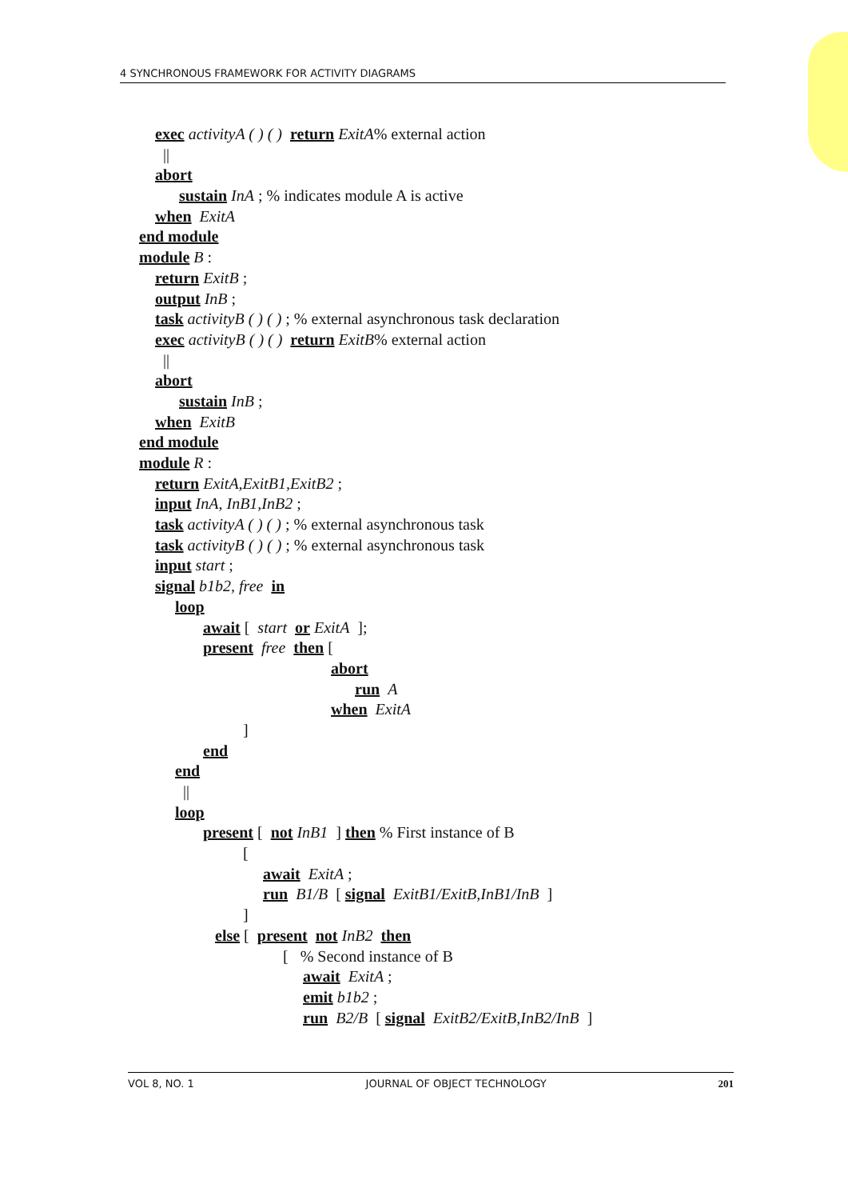4 SYNCHRONOUS FRAMEWORK FOR ACTIVITY DIAGRAMS
exec activityA ( ) ( ) return ExitA% external action
||
abort
sustain InA ; % indicates module A is active
when ExitA
end module
module B :
return ExitB ;
output InB ;
task activityB ( ) ( ) ; % external asynchronous task declaration
exec activityB ( ) ( ) return ExitB% external action
||
abort
sustain InB ;
when ExitB
end module
module R :
return ExitA,ExitB1,ExitB2 ;
input InA, InB1,InB2 ;
task activityA ( ) ( ) ; % external asynchronous task
task activityB ( ) ( ) ; % external asynchronous task
input start ;
signal b1b2, free in
loop
await [ start or ExitA ];
present free then [
abort
run A
when ExitA
]
end
end
||
loop
present [ not InB1 ] then % First instance of B
[
await ExitA ;
run B1/B [ signal ExitB1/ExitB,InB1/InB ]
]
else [ present not InB2 then
[ % Second instance of B
await ExitA ;
emit b1b2 ;
run B2/B [ signal ExitB2/ExitB,InB2/InB ]
VOL 8, NO. 1 JOURNAL OF OBJECT TECHNOLOGY 201